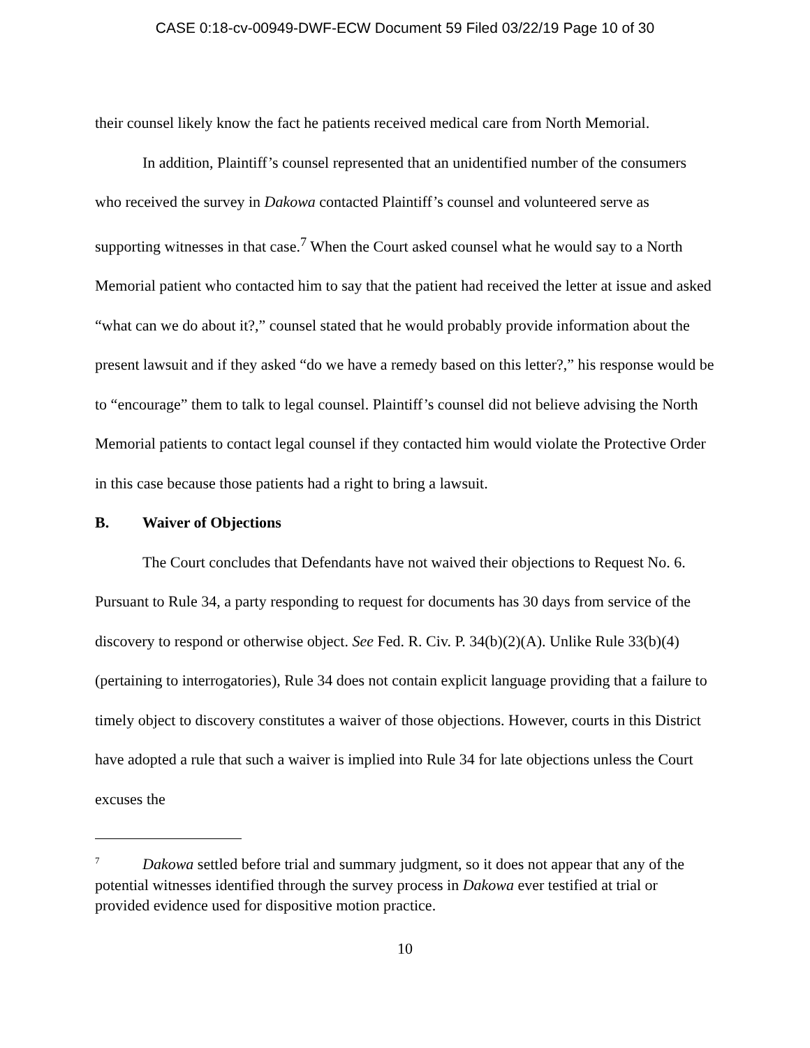CASE 0:18-cv-00949-DWF-ECW Document 59 Filed 03/22/19 Page 10 of 30
their counsel likely know the fact he patients received medical care from North Memorial.
In addition, Plaintiff’s counsel represented that an unidentified number of the consumers who received the survey in Dakowa contacted Plaintiff’s counsel and volunteered serve as supporting witnesses in that case.<sup>7</sup> When the Court asked counsel what he would say to a North Memorial patient who contacted him to say that the patient had received the letter at issue and asked “what can we do about it?,” counsel stated that he would probably provide information about the present lawsuit and if they asked “do we have a remedy based on this letter?,” his response would be to “encourage” them to talk to legal counsel. Plaintiff’s counsel did not believe advising the North Memorial patients to contact legal counsel if they contacted him would violate the Protective Order in this case because those patients had a right to bring a lawsuit.
B. Waiver of Objections
The Court concludes that Defendants have not waived their objections to Request No. 6. Pursuant to Rule 34, a party responding to request for documents has 30 days from service of the discovery to respond or otherwise object. See Fed. R. Civ. P. 34(b)(2)(A). Unlike Rule 33(b)(4) (pertaining to interrogatories), Rule 34 does not contain explicit language providing that a failure to timely object to discovery constitutes a waiver of those objections. However, courts in this District have adopted a rule that such a waiver is implied into Rule 34 for late objections unless the Court excuses the
<sup>7</sup> Dakowa settled before trial and summary judgment, so it does not appear that any of the potential witnesses identified through the survey process in Dakowa ever testified at trial or provided evidence used for dispositive motion practice.
10